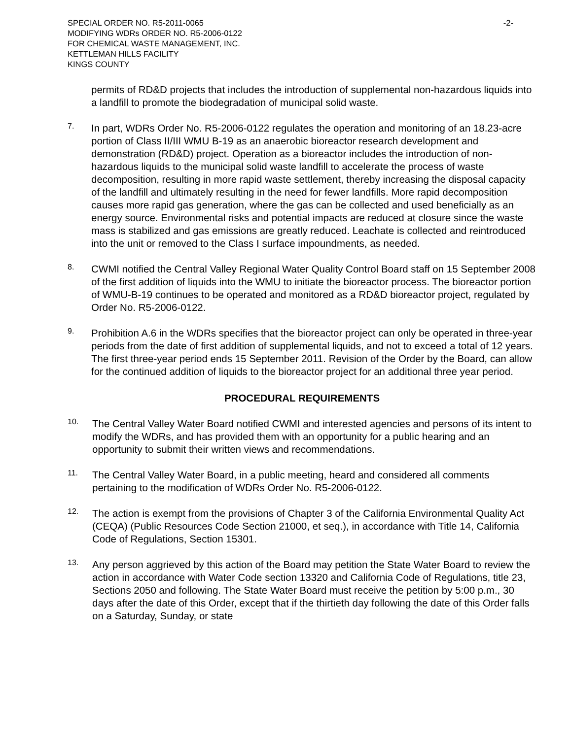SPECIAL ORDER NO. R5-2011-0065
MODIFYING WDRs ORDER NO. R5-2006-0122
FOR CHEMICAL WASTE MANAGEMENT, INC.
KETTLEMAN HILLS FACILITY
KINGS COUNTY
-2-
permits of RD&D projects that includes the introduction of supplemental non-hazardous liquids into a landfill to promote the biodegradation of municipal solid waste.
7.
In part, WDRs Order No. R5-2006-0122 regulates the operation and monitoring of an 18.23-acre portion of Class II/III WMU B-19 as an anaerobic bioreactor research development and demonstration (RD&D) project. Operation as a bioreactor includes the introduction of non-hazardous liquids to the municipal solid waste landfill to accelerate the process of waste decomposition, resulting in more rapid waste settlement, thereby increasing the disposal capacity of the landfill and ultimately resulting in the need for fewer landfills. More rapid decomposition causes more rapid gas generation, where the gas can be collected and used beneficially as an energy source. Environmental risks and potential impacts are reduced at closure since the waste mass is stabilized and gas emissions are greatly reduced. Leachate is collected and reintroduced into the unit or removed to the Class I surface impoundments, as needed.
8.
CWMI notified the Central Valley Regional Water Quality Control Board staff on 15 September 2008 of the first addition of liquids into the WMU to initiate the bioreactor process. The bioreactor portion of WMU-B-19 continues to be operated and monitored as a RD&D bioreactor project, regulated by Order No. R5-2006-0122.
9.
Prohibition A.6 in the WDRs specifies that the bioreactor project can only be operated in three-year periods from the date of first addition of supplemental liquids, and not to exceed a total of 12 years. The first three-year period ends 15 September 2011. Revision of the Order by the Board, can allow for the continued addition of liquids to the bioreactor project for an additional three year period.
PROCEDURAL REQUIREMENTS
10.
The Central Valley Water Board notified CWMI and interested agencies and persons of its intent to modify the WDRs, and has provided them with an opportunity for a public hearing and an opportunity to submit their written views and recommendations.
11.
The Central Valley Water Board, in a public meeting, heard and considered all comments pertaining to the modification of WDRs Order No. R5-2006-0122.
12.
The action is exempt from the provisions of Chapter 3 of the California Environmental Quality Act (CEQA) (Public Resources Code Section 21000, et seq.), in accordance with Title 14, California Code of Regulations, Section 15301.
13.
Any person aggrieved by this action of the Board may petition the State Water Board to review the action in accordance with Water Code section 13320 and California Code of Regulations, title 23, Sections 2050 and following. The State Water Board must receive the petition by 5:00 p.m., 30 days after the date of this Order, except that if the thirtieth day following the date of this Order falls on a Saturday, Sunday, or state